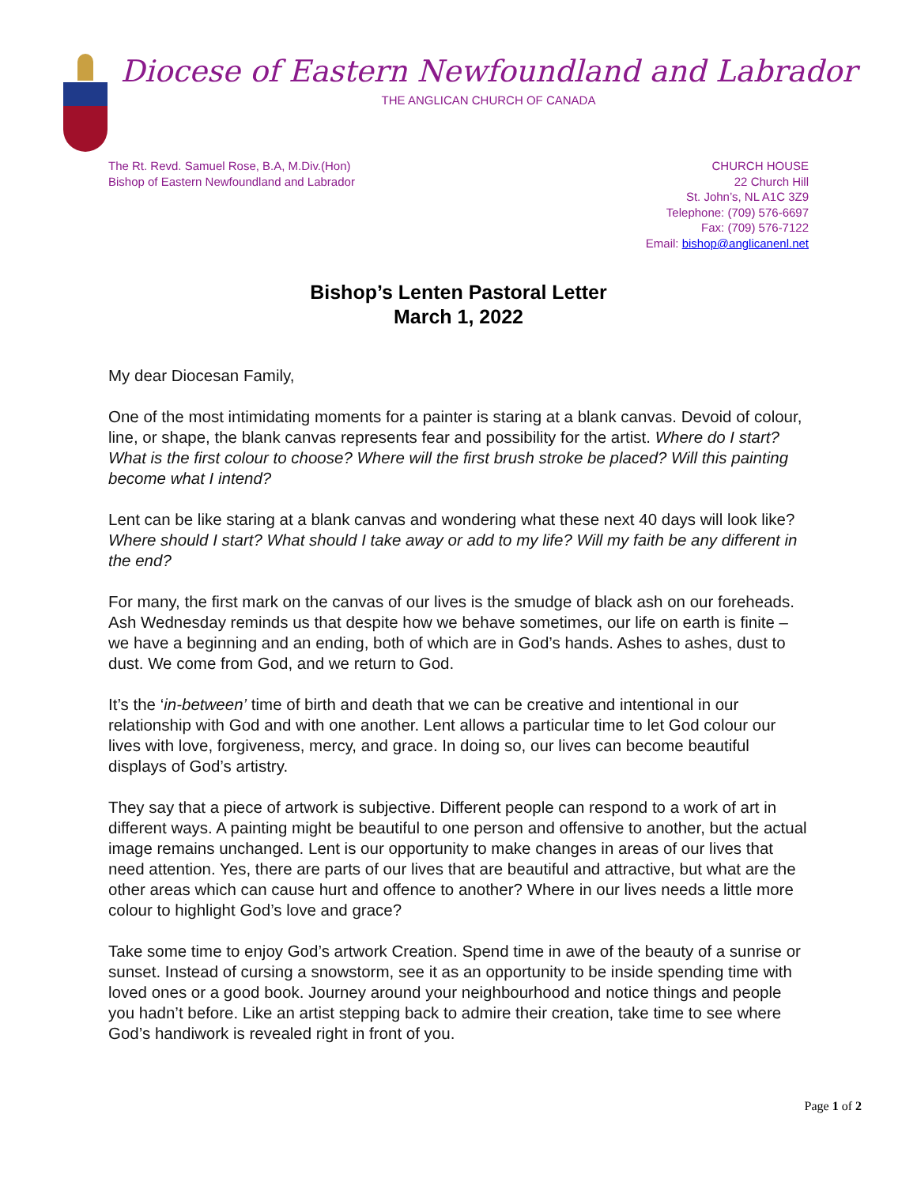Diocese of Eastern Newfoundland and Labrador
THE ANGLICAN CHURCH OF CANADA
The Rt. Revd. Samuel Rose, B.A, M.Div.(Hon)
Bishop of Eastern Newfoundland and Labrador
CHURCH HOUSE
22 Church Hill
St. John’s, NL A1C 3Z9
Telephone: (709) 576-6697
Fax: (709) 576-7122
Email: bishop@anglicanenl.net
Bishop’s Lenten Pastoral Letter
March 1, 2022
My dear Diocesan Family,
One of the most intimidating moments for a painter is staring at a blank canvas. Devoid of colour, line, or shape, the blank canvas represents fear and possibility for the artist. Where do I start? What is the first colour to choose? Where will the first brush stroke be placed? Will this painting become what I intend?
Lent can be like staring at a blank canvas and wondering what these next 40 days will look like? Where should I start? What should I take away or add to my life? Will my faith be any different in the end?
For many, the first mark on the canvas of our lives is the smudge of black ash on our foreheads. Ash Wednesday reminds us that despite how we behave sometimes, our life on earth is finite – we have a beginning and an ending, both of which are in God’s hands. Ashes to ashes, dust to dust. We come from God, and we return to God.
It’s the ‘in-between’ time of birth and death that we can be creative and intentional in our relationship with God and with one another. Lent allows a particular time to let God colour our lives with love, forgiveness, mercy, and grace. In doing so, our lives can become beautiful displays of God’s artistry.
They say that a piece of artwork is subjective. Different people can respond to a work of art in different ways. A painting might be beautiful to one person and offensive to another, but the actual image remains unchanged. Lent is our opportunity to make changes in areas of our lives that need attention. Yes, there are parts of our lives that are beautiful and attractive, but what are the other areas which can cause hurt and offence to another? Where in our lives needs a little more colour to highlight God’s love and grace?
Take some time to enjoy God’s artwork Creation. Spend time in awe of the beauty of a sunrise or sunset. Instead of cursing a snowstorm, see it as an opportunity to be inside spending time with loved ones or a good book. Journey around your neighbourhood and notice things and people you hadn’t before. Like an artist stepping back to admire their creation, take time to see where God’s handiwork is revealed right in front of you.
Page 1 of 2